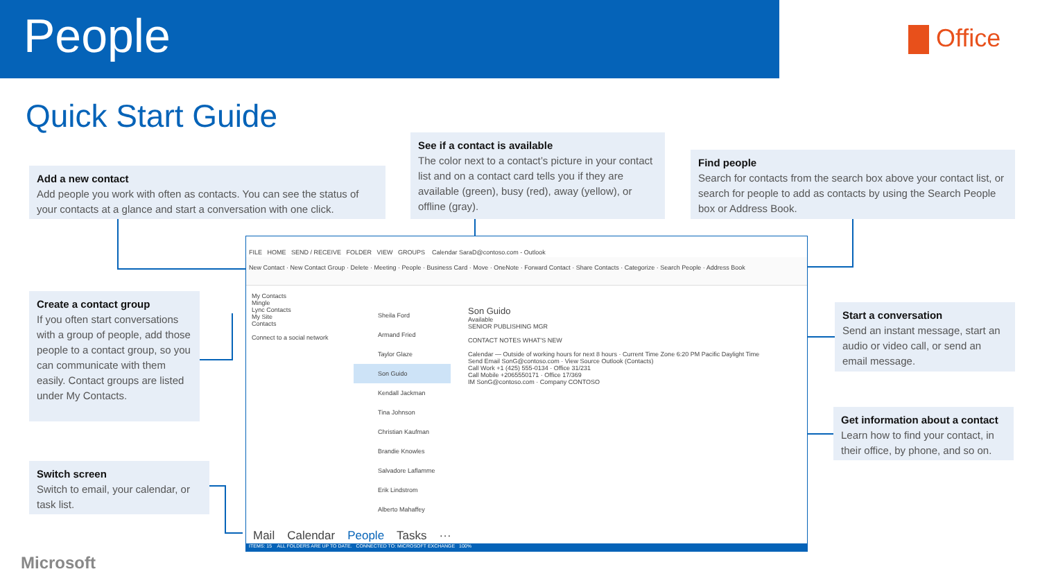People Office
Quick Start Guide
Add a new contact
Add people you work with often as contacts. You can see the status of your contacts at a glance and start a conversation with one click.
See if a contact is available
The color next to a contact’s picture in your contact list and on a contact card tells you if they are available (green), busy (red), away (yellow), or offline (gray).
Find people
Search for contacts from the search box above your contact list, or search for people to add as contacts by using the Search People box or Address Book.
Create a contact group
If you often start conversations with a group of people, add those people to a contact group, so you can communicate with them easily. Contact groups are listed under My Contacts.
Switch screen
Switch to email, your calendar, or task list.
Start a conversation
Send an instant message, start an audio or video call, or send an email message.
Get information about a contact
Learn how to find your contact, in their office, by phone, and so on.
FILE HOME SEND / RECEIVE FOLDER VIEW GROUPS Calendar SaraD@contoso.com - Outlook
New Contact · New Contact Group · Delete · Meeting · People · Business Card · Move · OneNote · Forward Contact · Share Contacts · Categorize · Search People · Address Book
My Contacts
Mingle
Lync Contacts
My Site
Contacts
Connect to a social network
Sheila Ford
Armand Fried
Taylor Glaze
Son Guido
Kendall Jackman
Tina Johnson
Christian Kaufman
Brandie Knowles
Salvadore Laflamme
Erik Lindstrom
Alberto Mahaffey
Son Guido
Available
SENIOR PUBLISHING MGR
CONTACT NOTES WHAT'S NEW
Calendar — Outside of working hours for next 8 hours · Current Time Zone 6:20 PM Pacific Daylight Time
Send Email SonG@contoso.com · View Source Outlook (Contacts)
Call Work +1 (425) 555-0134 · Office 31/231
Call Mobile +2065550171 · Office 17/369
IM SonG@contoso.com · Company CONTOSO
Mail Calendar People Tasks ···
ITEMS: 15 ALL FOLDERS ARE UP TO DATE. CONNECTED TO: MICROSOFT EXCHANGE 100%
Microsoft